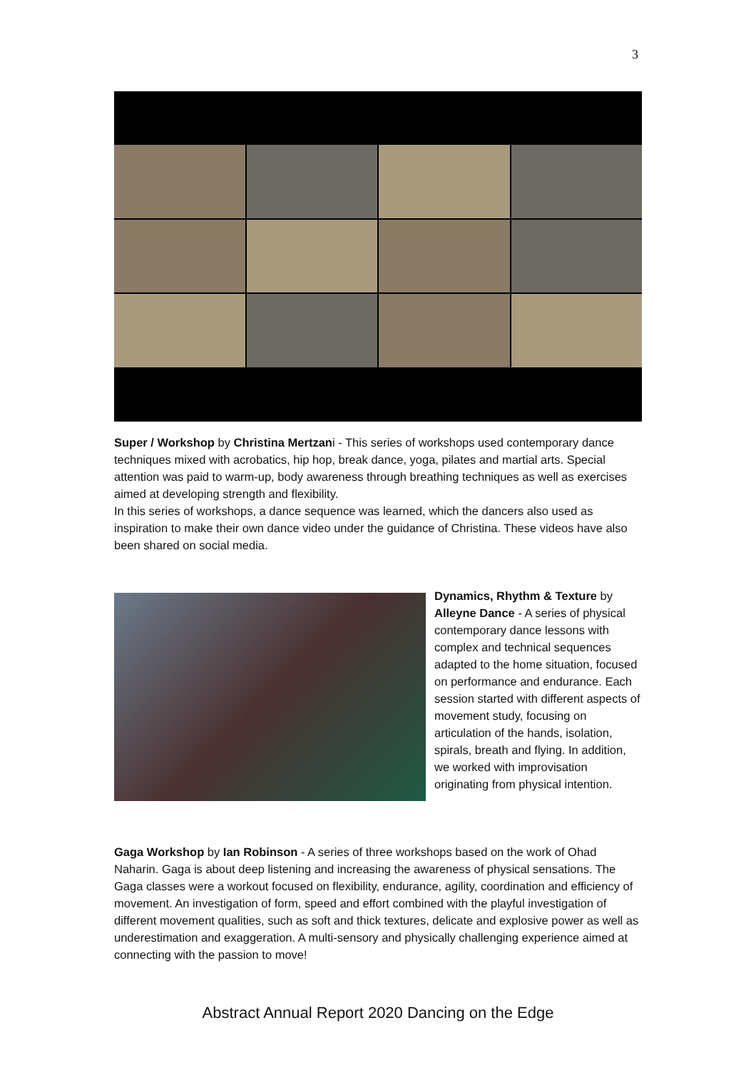3
Super / Workshop by Christina Mertzani - This series of workshops used contemporary dance techniques mixed with acrobatics, hip hop, break dance, yoga, pilates and martial arts. Special attention was paid to warm-up, body awareness through breathing techniques as well as exercises aimed at developing strength and flexibility.
In this series of workshops, a dance sequence was learned, which the dancers also used as inspiration to make their own dance video under the guidance of Christina. These videos have also been shared on social media.
Dynamics, Rhythm & Texture by Alleyne Dance - A series of physical contemporary dance lessons with complex and technical sequences adapted to the home situation, focused on performance and endurance. Each session started with different aspects of movement study, focusing on articulation of the hands, isolation, spirals, breath and flying. In addition, we worked with improvisation originating from physical intention.
Gaga Workshop by Ian Robinson - A series of three workshops based on the work of Ohad Naharin. Gaga is about deep listening and increasing the awareness of physical sensations. The Gaga classes were a workout focused on flexibility, endurance, agility, coordination and efficiency of movement. An investigation of form, speed and effort combined with the playful investigation of different movement qualities, such as soft and thick textures, delicate and explosive power as well as underestimation and exaggeration. A multi-sensory and physically challenging experience aimed at connecting with the passion to move!
Abstract Annual Report 2020 Dancing on the Edge